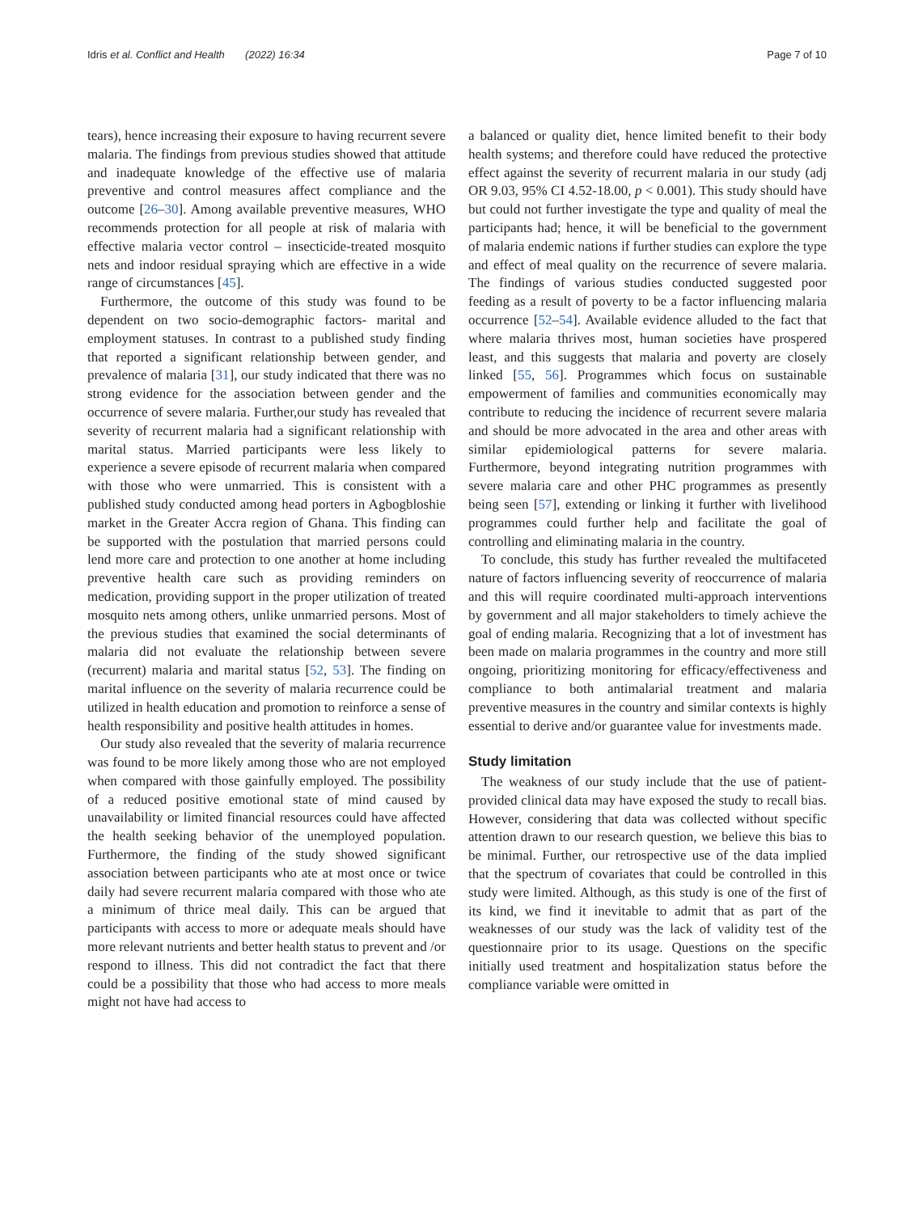Idris et al. Conflict and Health (2022) 16:34 Page 7 of 10
tears), hence increasing their exposure to having recurrent severe malaria. The findings from previous studies showed that attitude and inadequate knowledge of the effective use of malaria preventive and control measures affect compliance and the outcome [26–30]. Among available preventive measures, WHO recommends protection for all people at risk of malaria with effective malaria vector control – insecticide-treated mosquito nets and indoor residual spraying which are effective in a wide range of circumstances [45].
Furthermore, the outcome of this study was found to be dependent on two socio-demographic factors- marital and employment statuses. In contrast to a published study finding that reported a significant relationship between gender, and prevalence of malaria [31], our study indicated that there was no strong evidence for the association between gender and the occurrence of severe malaria. Further,our study has revealed that severity of recurrent malaria had a significant relationship with marital status. Married participants were less likely to experience a severe episode of recurrent malaria when compared with those who were unmarried. This is consistent with a published study conducted among head porters in Agbogbloshie market in the Greater Accra region of Ghana. This finding can be supported with the postulation that married persons could lend more care and protection to one another at home including preventive health care such as providing reminders on medication, providing support in the proper utilization of treated mosquito nets among others, unlike unmarried persons. Most of the previous studies that examined the social determinants of malaria did not evaluate the relationship between severe (recurrent) malaria and marital status [52, 53]. The finding on marital influence on the severity of malaria recurrence could be utilized in health education and promotion to reinforce a sense of health responsibility and positive health attitudes in homes.
Our study also revealed that the severity of malaria recurrence was found to be more likely among those who are not employed when compared with those gainfully employed. The possibility of a reduced positive emotional state of mind caused by unavailability or limited financial resources could have affected the health seeking behavior of the unemployed population. Furthermore, the finding of the study showed significant association between participants who ate at most once or twice daily had severe recurrent malaria compared with those who ate a minimum of thrice meal daily. This can be argued that participants with access to more or adequate meals should have more relevant nutrients and better health status to prevent and /or respond to illness. This did not contradict the fact that there could be a possibility that those who had access to more meals might not have had access to
a balanced or quality diet, hence limited benefit to their body health systems; and therefore could have reduced the protective effect against the severity of recurrent malaria in our study (adj OR 9.03, 95% CI 4.52-18.00, p < 0.001). This study should have but could not further investigate the type and quality of meal the participants had; hence, it will be beneficial to the government of malaria endemic nations if further studies can explore the type and effect of meal quality on the recurrence of severe malaria. The findings of various studies conducted suggested poor feeding as a result of poverty to be a factor influencing malaria occurrence [52–54]. Available evidence alluded to the fact that where malaria thrives most, human societies have prospered least, and this suggests that malaria and poverty are closely linked [55, 56]. Programmes which focus on sustainable empowerment of families and communities economically may contribute to reducing the incidence of recurrent severe malaria and should be more advocated in the area and other areas with similar epidemiological patterns for severe malaria. Furthermore, beyond integrating nutrition programmes with severe malaria care and other PHC programmes as presently being seen [57], extending or linking it further with livelihood programmes could further help and facilitate the goal of controlling and eliminating malaria in the country.
To conclude, this study has further revealed the multifaceted nature of factors influencing severity of reoccurrence of malaria and this will require coordinated multi-approach interventions by government and all major stakeholders to timely achieve the goal of ending malaria. Recognizing that a lot of investment has been made on malaria programmes in the country and more still ongoing, prioritizing monitoring for efficacy/effectiveness and compliance to both antimalarial treatment and malaria preventive measures in the country and similar contexts is highly essential to derive and/or guarantee value for investments made.
Study limitation
The weakness of our study include that the use of patient-provided clinical data may have exposed the study to recall bias. However, considering that data was collected without specific attention drawn to our research question, we believe this bias to be minimal. Further, our retrospective use of the data implied that the spectrum of covariates that could be controlled in this study were limited. Although, as this study is one of the first of its kind, we find it inevitable to admit that as part of the weaknesses of our study was the lack of validity test of the questionnaire prior to its usage. Questions on the specific initially used treatment and hospitalization status before the compliance variable were omitted in